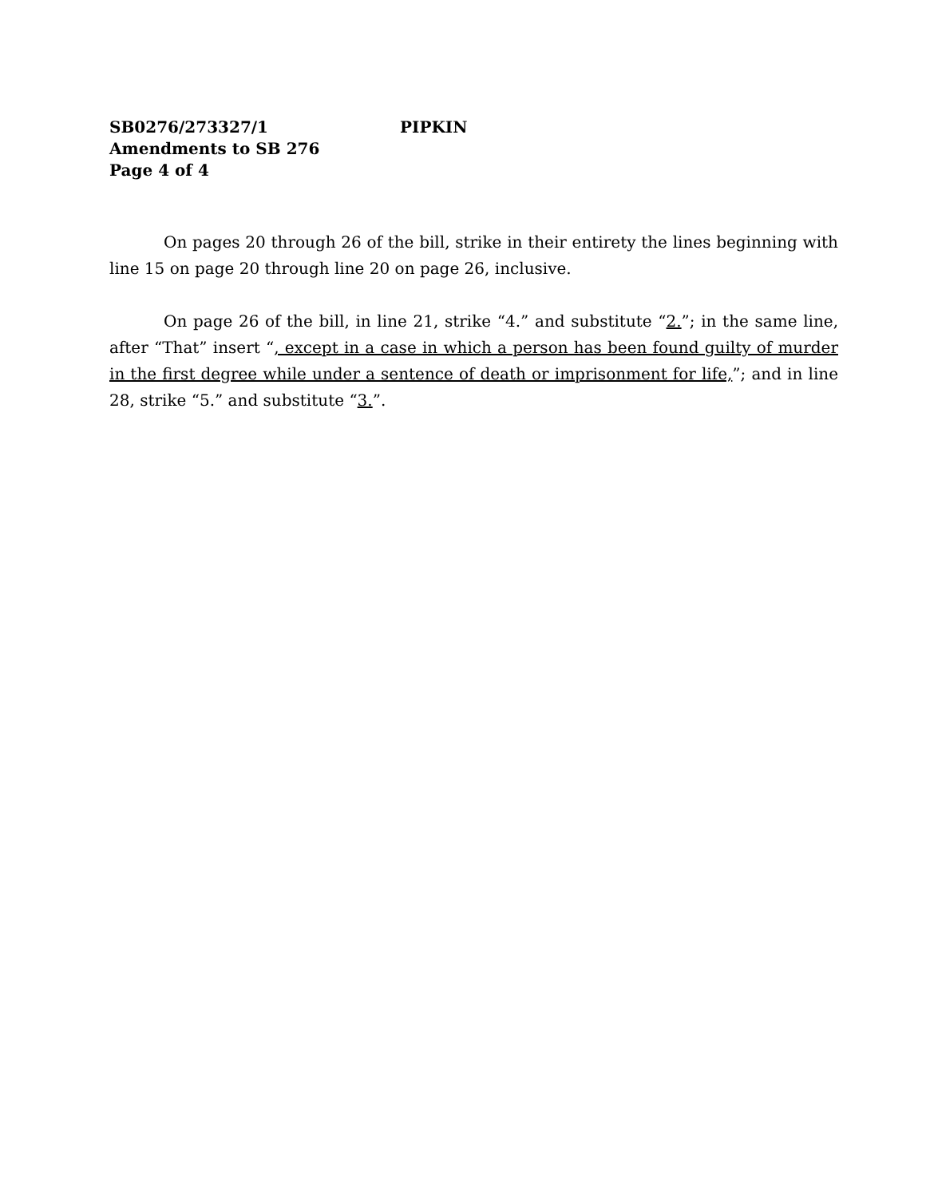SB0276/273327/1 PIPKIN
Amendments to SB 276
Page 4 of 4
On pages 20 through 26 of the bill, strike in their entirety the lines beginning with line 15 on page 20 through line 20 on page 26, inclusive.
On page 26 of the bill, in line 21, strike “4.” and substitute “2.”; in the same line, after “That” insert “, except in a case in which a person has been found guilty of murder in the first degree while under a sentence of death or imprisonment for life,”; and in line 28, strike “5.” and substitute “3.”.